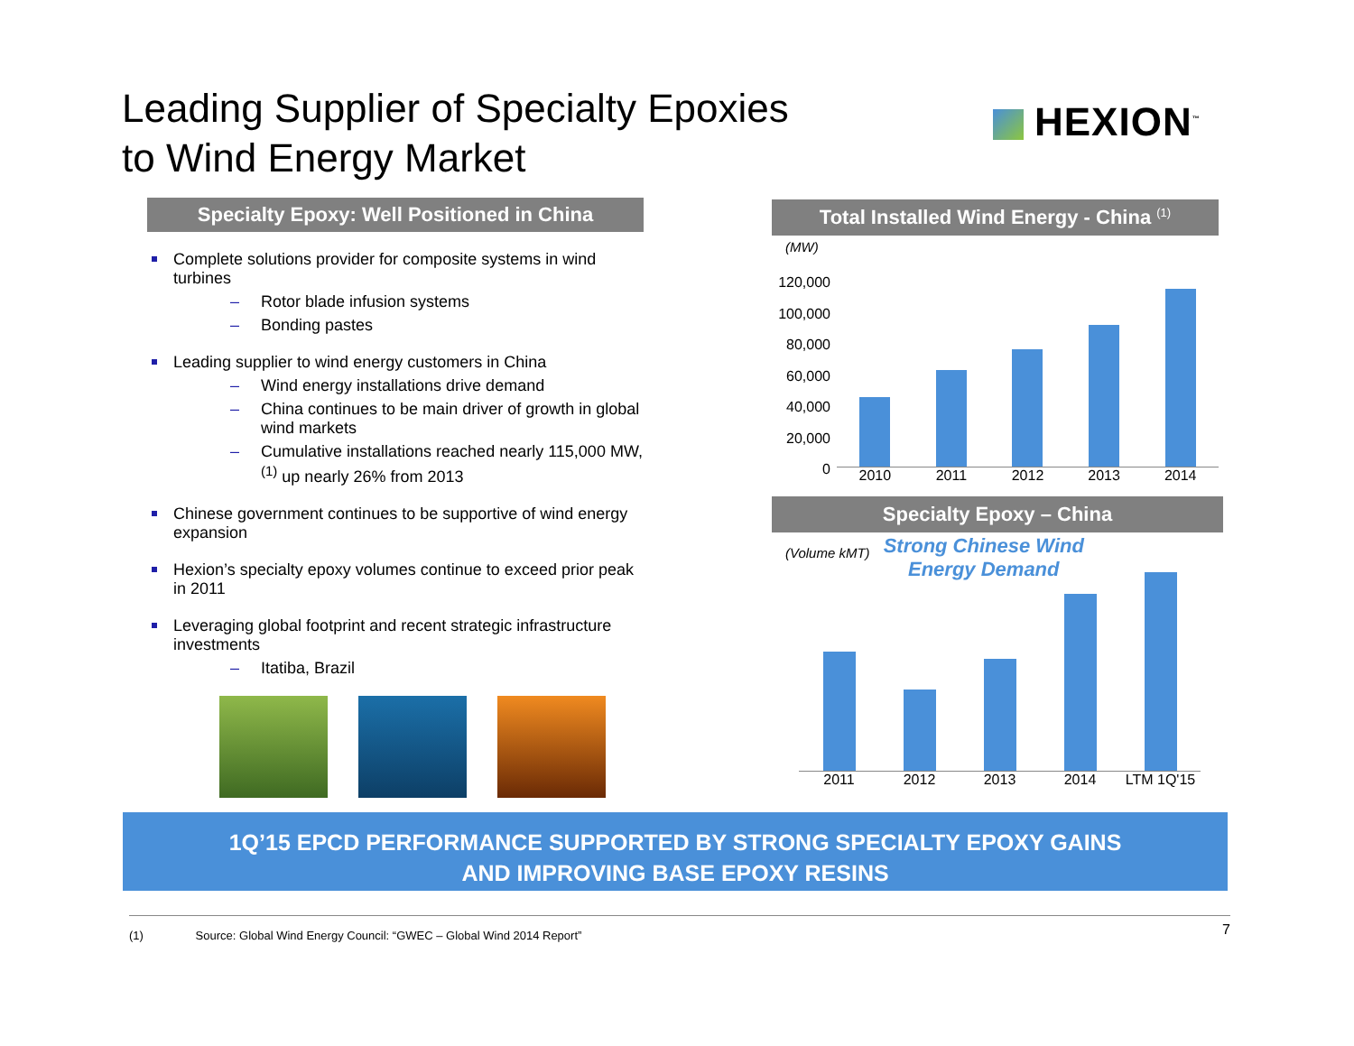Leading Supplier of Specialty Epoxies
to Wind Energy Market
HEXION<sup>™</sup>
Specialty Epoxy: Well Positioned in China
Complete solutions provider for composite systems in wind turbines
Rotor blade infusion systems
Bonding pastes
Leading supplier to wind energy customers in China
Wind energy installations drive demand
China continues to be main driver of growth in global wind markets
Cumulative installations reached nearly 115,000 MW,<sup>(1)</sup> up nearly 26% from 2013
Chinese government continues to be supportive of wind energy expansion
Hexion’s specialty epoxy volumes continue to exceed prior peak in 2011
Leveraging global footprint and recent strategic infrastructure investments
Itatiba, Brazil
Total Installed Wind Energy - China <sup>(1)</sup>
(MW)
120,000
100,000
80,000
60,000
40,000
20,000
0
2010 2011 2012 2013 2014
Specialty Epoxy – China
(Volume kMT) Strong Chinese Wind
Energy Demand
2011 2012 2013 2014 LTM 1Q'15
1Q’15 EPCD PERFORMANCE SUPPORTED BY STRONG SPECIALTY EPOXY GAINS
AND IMPROVING BASE EPOXY RESINS
(1) Source: Global Wind Energy Council: “GWEC – Global Wind 2014 Report” 7